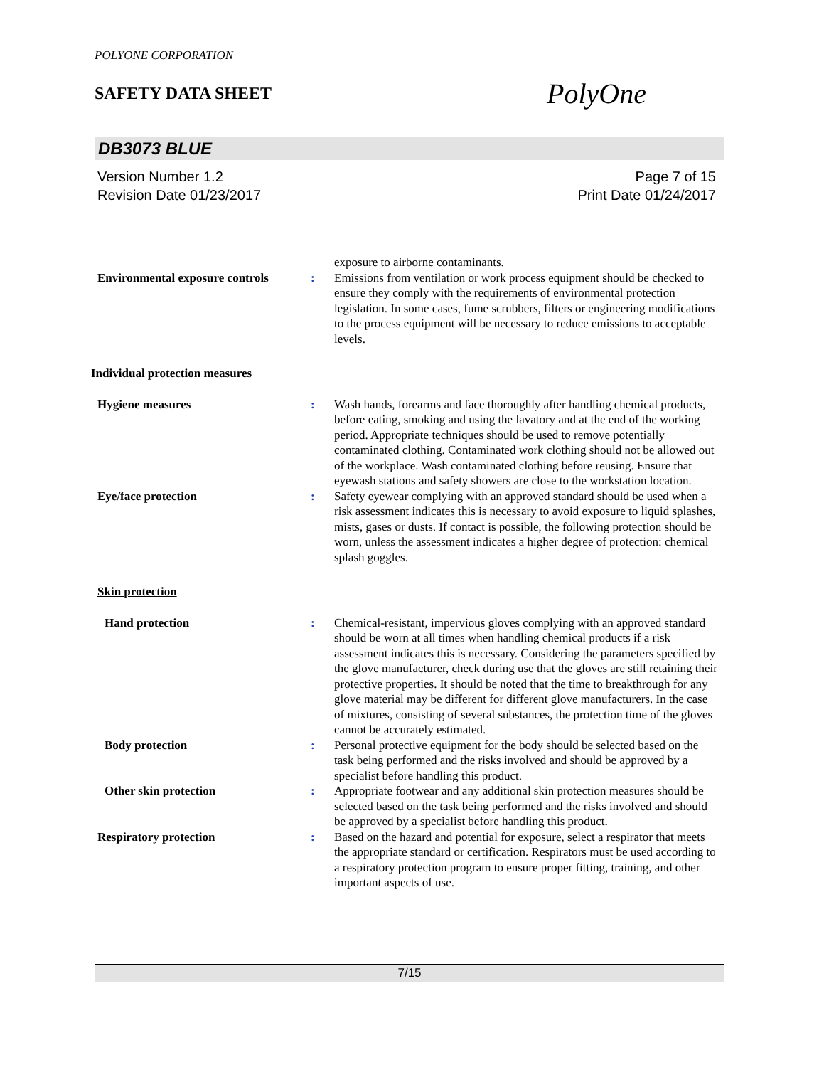POLYONE CORPORATION
SAFETY DATA SHEET
PolyOne
DB3073 BLUE
Version Number 1.2
Revision Date 01/23/2017
Page 7 of 15
Print Date 01/24/2017
exposure to airborne contaminants.
Environmental exposure controls
: Emissions from ventilation or work process equipment should be checked to ensure they comply with the requirements of environmental protection legislation. In some cases, fume scrubbers, filters or engineering modifications to the process equipment will be necessary to reduce emissions to acceptable levels.
Individual protection measures
Hygiene measures : Wash hands, forearms and face thoroughly after handling chemical products, before eating, smoking and using the lavatory and at the end of the working period. Appropriate techniques should be used to remove potentially contaminated clothing. Contaminated work clothing should not be allowed out of the workplace. Wash contaminated clothing before reusing. Ensure that eyewash stations and safety showers are close to the workstation location.
Eye/face protection : Safety eyewear complying with an approved standard should be used when a risk assessment indicates this is necessary to avoid exposure to liquid splashes, mists, gases or dusts. If contact is possible, the following protection should be worn, unless the assessment indicates a higher degree of protection: chemical splash goggles.
Skin protection
Hand protection : Chemical-resistant, impervious gloves complying with an approved standard should be worn at all times when handling chemical products if a risk assessment indicates this is necessary. Considering the parameters specified by the glove manufacturer, check during use that the gloves are still retaining their protective properties. It should be noted that the time to breakthrough for any glove material may be different for different glove manufacturers. In the case of mixtures, consisting of several substances, the protection time of the gloves cannot be accurately estimated.
Body protection : Personal protective equipment for the body should be selected based on the task being performed and the risks involved and should be approved by a specialist before handling this product.
Other skin protection : Appropriate footwear and any additional skin protection measures should be selected based on the task being performed and the risks involved and should be approved by a specialist before handling this product.
Respiratory protection : Based on the hazard and potential for exposure, select a respirator that meets the appropriate standard or certification. Respirators must be used according to a respiratory protection program to ensure proper fitting, training, and other important aspects of use.
7/15